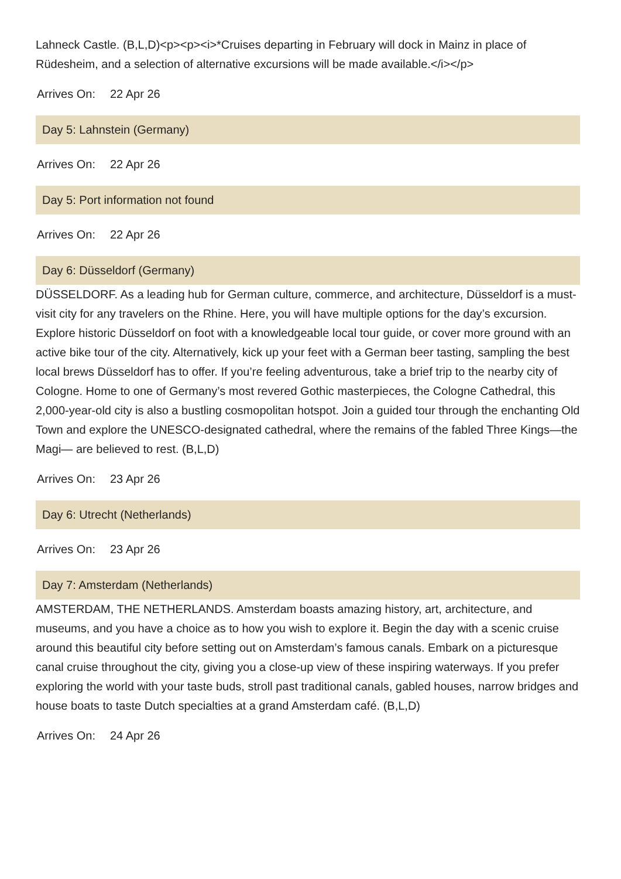Lahneck Castle. (B,L,D)<p><p><i>*Cruises departing in February will dock in Mainz in place of Rüdesheim, and a selection of alternative excursions will be made available.</i></p>
Arrives On: 22 Apr 26
Day 5: Lahnstein (Germany)
Arrives On: 22 Apr 26
Day 5: Port information not found
Arrives On: 22 Apr 26
Day 6: Düsseldorf (Germany)
DÜSSELDORF. As a leading hub for German culture, commerce, and architecture, Düsseldorf is a must-visit city for any travelers on the Rhine. Here, you will have multiple options for the day’s excursion. Explore historic Düsseldorf on foot with a knowledgeable local tour guide, or cover more ground with an active bike tour of the city. Alternatively, kick up your feet with a German beer tasting, sampling the best local brews Düsseldorf has to offer. If you’re feeling adventurous, take a brief trip to the nearby city of Cologne. Home to one of Germany’s most revered Gothic masterpieces, the Cologne Cathedral, this 2,000-year-old city is also a bustling cosmopolitan hotspot. Join a guided tour through the enchanting Old Town and explore the UNESCO-designated cathedral, where the remains of the fabled Three Kings—the Magi— are believed to rest. (B,L,D)
Arrives On: 23 Apr 26
Day 6: Utrecht (Netherlands)
Arrives On: 23 Apr 26
Day 7: Amsterdam (Netherlands)
AMSTERDAM, THE NETHERLANDS. Amsterdam boasts amazing history, art, architecture, and museums, and you have a choice as to how you wish to explore it. Begin the day with a scenic cruise around this beautiful city before setting out on Amsterdam’s famous canals. Embark on a picturesque canal cruise throughout the city, giving you a close-up view of these inspiring waterways. If you prefer exploring the world with your taste buds, stroll past traditional canals, gabled houses, narrow bridges and house boats to taste Dutch specialties at a grand Amsterdam café. (B,L,D)
Arrives On: 24 Apr 26